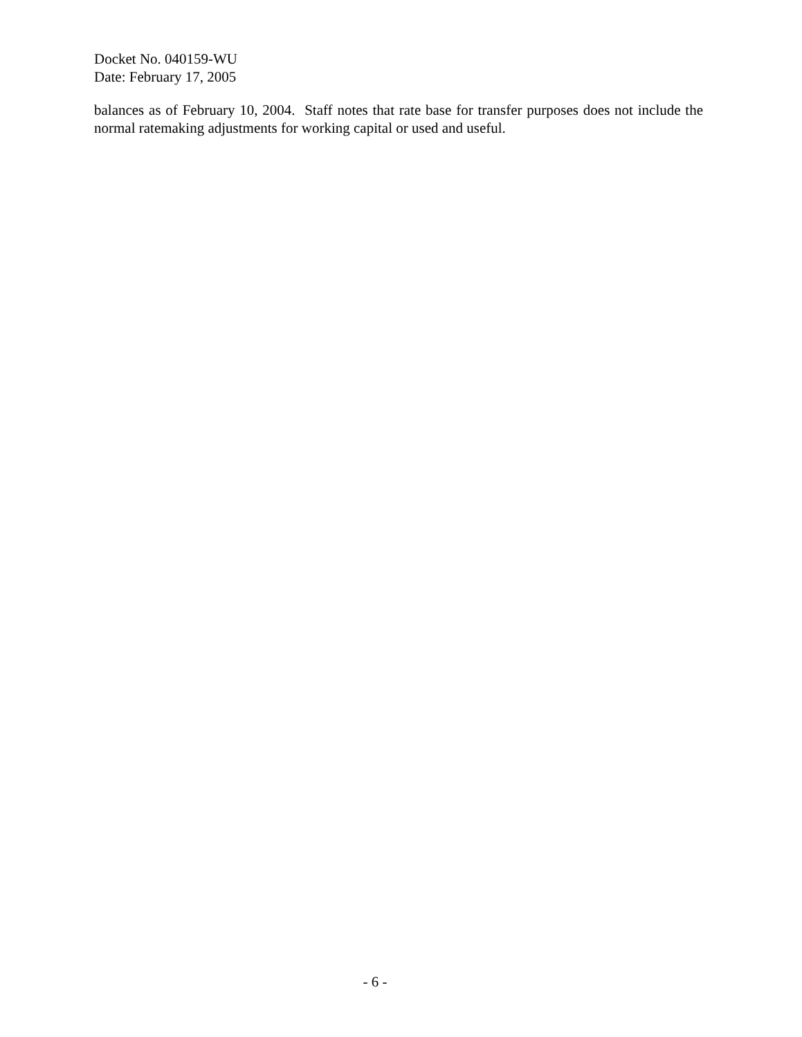Docket No. 040159-WU
Date: February 17, 2005
balances as of February 10, 2004. Staff notes that rate base for transfer purposes does not include the normal ratemaking adjustments for working capital or used and useful.
- 6 -